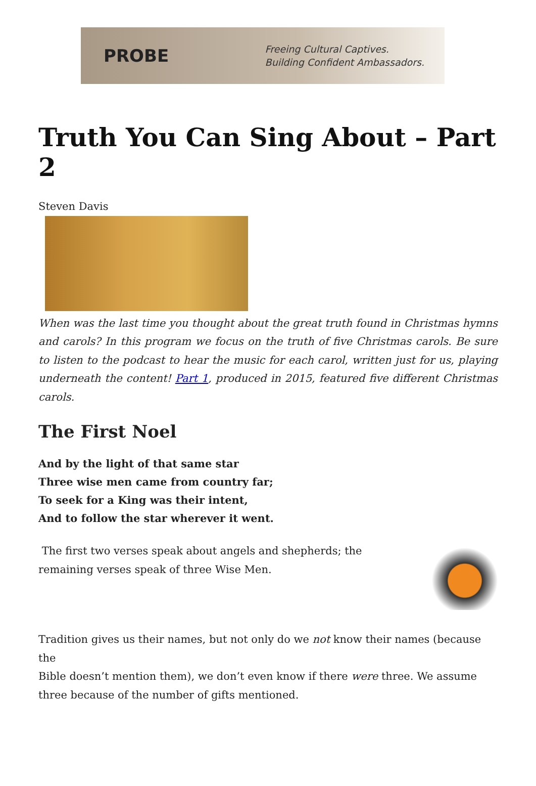PROBE
Freeing Cultural Captives.
Building Confident Ambassadors.
Truth You Can Sing About – Part 2
Steven Davis
When was the last time you thought about the great truth found in Christmas hymns and carols? In this program we focus on the truth of five Christmas carols. Be sure to listen to the podcast to hear the music for each carol, written just for us, playing underneath the content! Part 1, produced in 2015, featured five different Christmas carols.
The First Noel
And by the light of that same star
Three wise men came from country far;
To seek for a King was their intent,
And to follow the star wherever it went.
The first two verses speak about angels and shepherds; the remaining verses speak of three Wise Men.
Tradition gives us their names, but not only do we not know their names (because the
Bible doesn’t mention them), we don’t even know if there were three. We assume three because of the number of gifts mentioned.